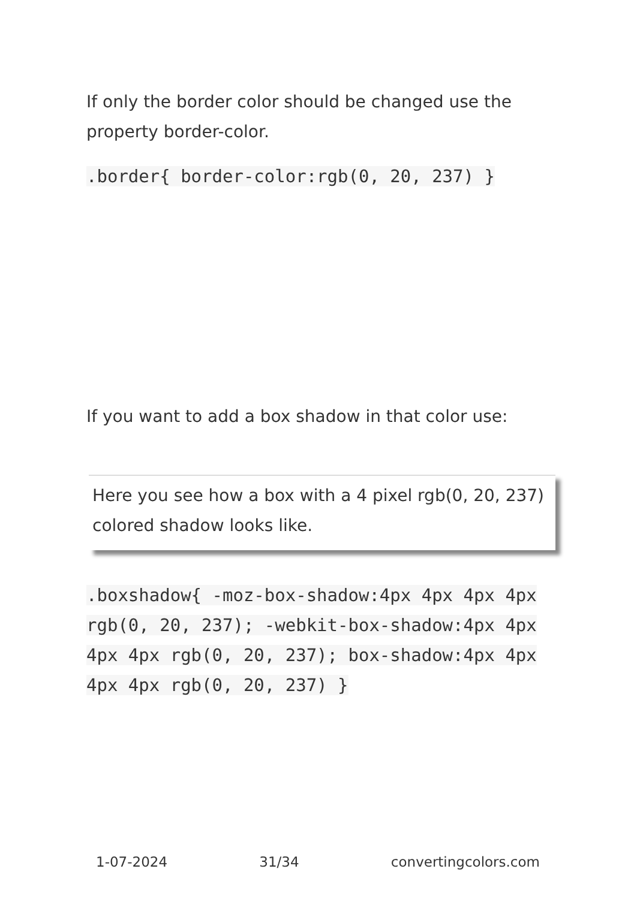If only the border color should be changed use the property border-color.
.border{ border-color:rgb(0, 20, 237) }
If you want to add a box shadow in that color use:
Here you see how a box with a 4 pixel rgb(0, 20, 237) colored shadow looks like.
.boxshadow{ -moz-box-shadow:4px 4px 4px 4px rgb(0, 20, 237); -webkit-box-shadow:4px 4px 4px 4px rgb(0, 20, 237); box-shadow:4px 4px 4px 4px rgb(0, 20, 237) }
1-07-2024 31/34 convertingcolors.com